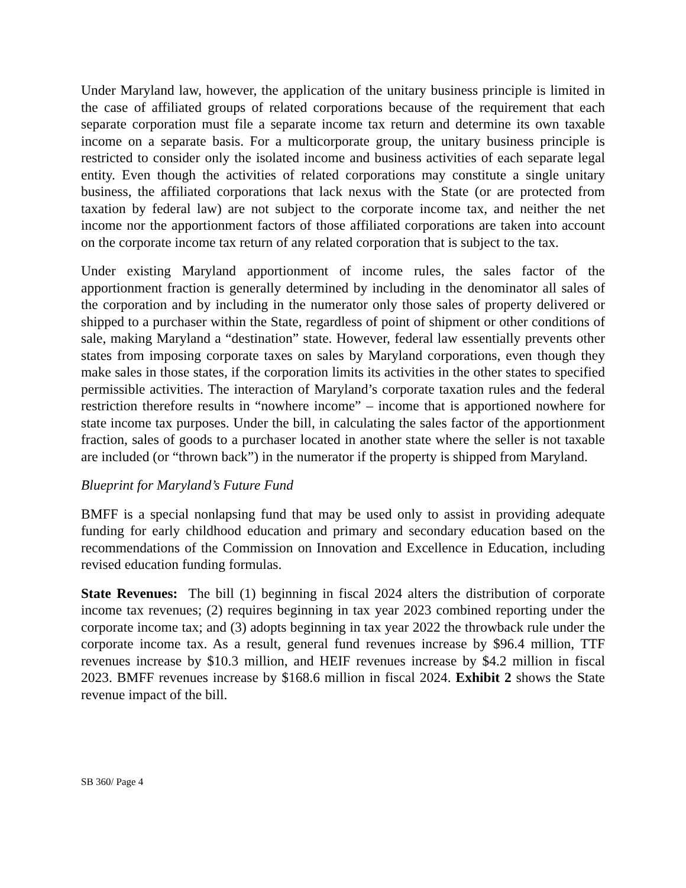Under Maryland law, however, the application of the unitary business principle is limited in the case of affiliated groups of related corporations because of the requirement that each separate corporation must file a separate income tax return and determine its own taxable income on a separate basis. For a multicorporate group, the unitary business principle is restricted to consider only the isolated income and business activities of each separate legal entity. Even though the activities of related corporations may constitute a single unitary business, the affiliated corporations that lack nexus with the State (or are protected from taxation by federal law) are not subject to the corporate income tax, and neither the net income nor the apportionment factors of those affiliated corporations are taken into account on the corporate income tax return of any related corporation that is subject to the tax.
Under existing Maryland apportionment of income rules, the sales factor of the apportionment fraction is generally determined by including in the denominator all sales of the corporation and by including in the numerator only those sales of property delivered or shipped to a purchaser within the State, regardless of point of shipment or other conditions of sale, making Maryland a “destination” state. However, federal law essentially prevents other states from imposing corporate taxes on sales by Maryland corporations, even though they make sales in those states, if the corporation limits its activities in the other states to specified permissible activities. The interaction of Maryland’s corporate taxation rules and the federal restriction therefore results in “nowhere income” – income that is apportioned nowhere for state income tax purposes. Under the bill, in calculating the sales factor of the apportionment fraction, sales of goods to a purchaser located in another state where the seller is not taxable are included (or “thrown back”) in the numerator if the property is shipped from Maryland.
Blueprint for Maryland’s Future Fund
BMFF is a special nonlapsing fund that may be used only to assist in providing adequate funding for early childhood education and primary and secondary education based on the recommendations of the Commission on Innovation and Excellence in Education, including revised education funding formulas.
State Revenues: The bill (1) beginning in fiscal 2024 alters the distribution of corporate income tax revenues; (2) requires beginning in tax year 2023 combined reporting under the corporate income tax; and (3) adopts beginning in tax year 2022 the throwback rule under the corporate income tax. As a result, general fund revenues increase by $96.4 million, TTF revenues increase by $10.3 million, and HEIF revenues increase by $4.2 million in fiscal 2023. BMFF revenues increase by $168.6 million in fiscal 2024. Exhibit 2 shows the State revenue impact of the bill.
SB 360/ Page 4